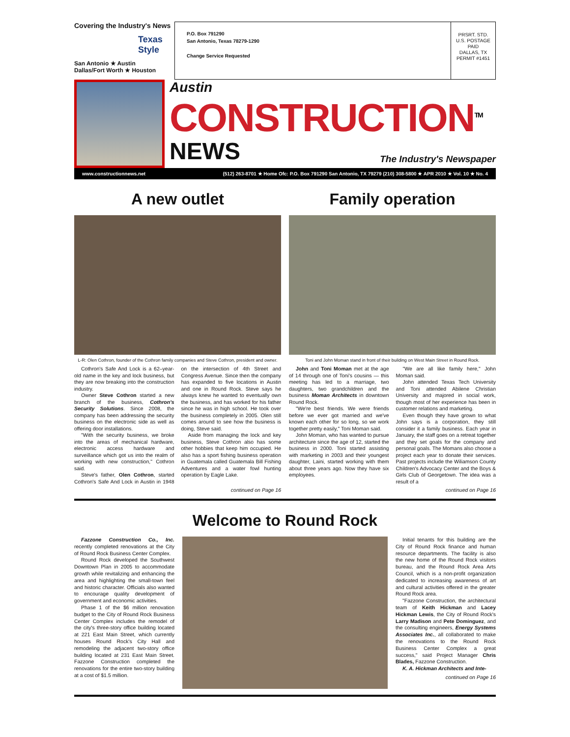Covering the Industry's News
Texas Style
San Antonio ★ Austin
Dallas/Fort Worth ★ Houston
P.O. Box 791290
San Antonio, Texas 78279-1290
Change Service Requested
PRSRT. STD.
U.S. POSTAGE
PAID
DALLAS, TX
PERMIT #1451
Austin
CONSTRUCTION<sup>TM</sup>
NEWS The Industry's Newspaper
www.constructionnews.net (512) 263-8701 ★ Home Ofc: P.O. Box 791290 San Antonio, TX 79279 (210) 308-5800 ★ APR 2010 ★ Vol. 10 ★ No. 4
A new outlet
L-R: Olen Cothron, founder of the Cothron family companies and Steve Cothron, president and owner.
Cothron's Safe And Lock is a 62–year-old name in the key and lock business, but they are now breaking into the construction industry.
Owner Steve Cothron started a new branch of the business, Cothron's Security Solutions. Since 2008, the company has been addressing the security business on the electronic side as well as offering door installations.
"With the security business, we broke into the areas of mechanical hardware, electronic access hardware and surveillance which got us into the realm of working with new construction," Cothron said.
Steve's father, Olen Cothron, started Cothron's Safe And Lock in Austin in 1948 on the intersection of 4th Street and Congress Avenue. Since then the company has expanded to five locations in Austin and one in Round Rock. Steve says he always knew he wanted to eventually own the business, and has worked for his father since he was in high school. He took over the business completely in 2005. Olen still comes around to see how the business is doing, Steve said.
Aside from managing the lock and key business, Steve Cothron also has some other hobbies that keep him occupied. He also has a sport fishing business operation in Guatemala called Guatemala Bill Fishing Adventures and a water fowl hunting operation by Eagle Lake.
continued on Page 16
Family operation
Toni and John Moman stand in front of their building on West Main Street in Round Rock.
John and Toni Moman met at the age of 14 through one of Toni's cousins — this meeting has led to a marriage, two daughters, two grandchildren and the business Moman Architects in downtown Round Rock.
"We're best friends. We were friends before we ever got married and we've known each other for so long, so we work together pretty easily," Toni Moman said.
John Moman, who has wanted to pursue architecture since the age of 12, started the business in 2000. Toni started assisting with marketing in 2003 and their youngest daughter, Laini, started working with them about three years ago. Now they have six employees.
"We are all like family here," John Moman said.
John attended Texas Tech University and Toni attended Abilene Christian University and majored in social work, though most of her experience has been in customer relations and marketing.
Even though they have grown to what John says is a corporation, they still consider it a family business. Each year in January, the staff goes on a retreat together and they set goals for the company and personal goals. The Momans also choose a project each year to donate their services. Past projects include the Wiliamson County Children's Advocacy Center and the Boys & Girls Club of Georgetown. The idea was a result of a
continued on Page 16
Welcome to Round Rock
Fazzone Construction Co., Inc. recently completed renovations at the City of Round Rock Business Center Complex.
Round Rock developed the Southwest Downtown Plan in 2005 to accommodate growth while revitalizing and enhancing the area and highlighting the small-town feel and historic character. Officials also wanted to encourage quality development of government and economic activities.
Phase 1 of the $6 million renovation budget to the City of Round Rock Business Center Complex includes the remodel of the city's three-story office building located at 221 East Main Street, which currently houses Round Rock's City Hall and remodeling the adjacent two-story office building located at 231 East Main Street. Fazzone Construction completed the renovations for the entire two-story building at a cost of $1.5 million.
Initial tenants for this building are the City of Round Rock finance and human resource departments. The facility is also the new home of the Round Rock visitors bureau, and the Round Rock Area Arts Council, which is a non-profit organization dedicated to increasing awareness of art and cultural activities offered in the greater Round Rock area.
"Fazzone Construction, the architectural team of Keith Hickman and Lacey Hickman Lewis, the City of Round Rock's Larry Madison and Pete Dominguez, and the consulting engineers, Energy Systems Associates Inc., all collaborated to make the renovations to the Round Rock Business Center Complex a great success," said Project Manager Chris Blades, Fazzone Construction.
K. A. Hickman Architects and Inte-
continued on Page 16